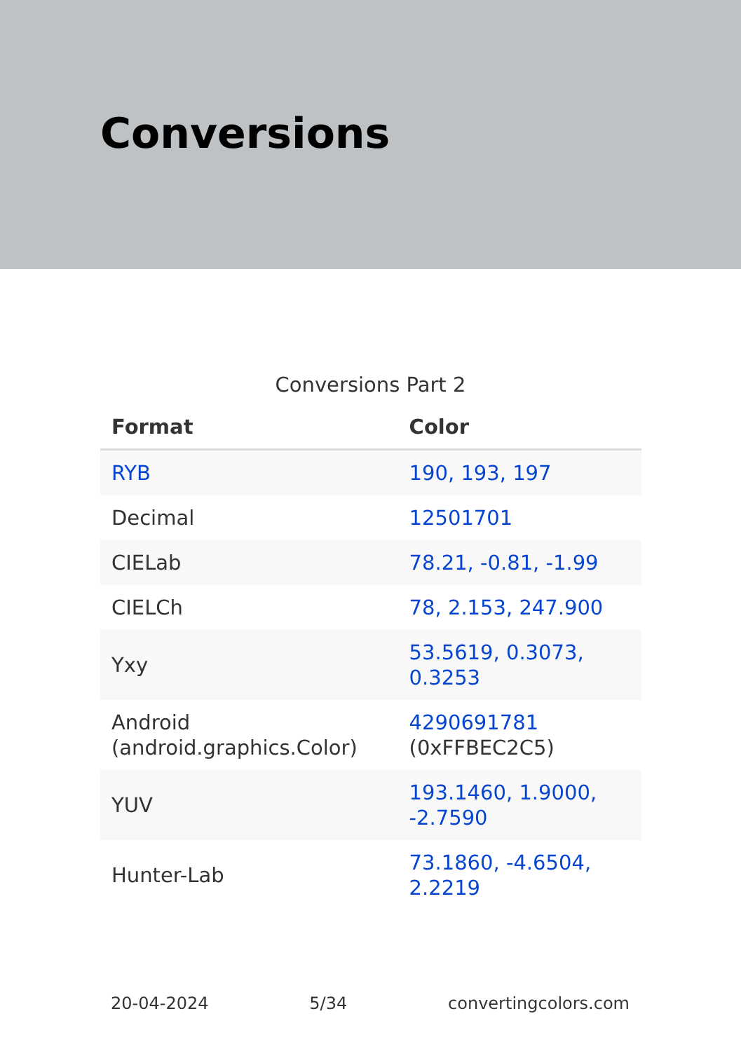Conversions
Conversions Part 2
| Format | Color |
| --- | --- |
| RYB | 190, 193, 197 |
| Decimal | 12501701 |
| CIELab | 78.21, -0.81, -1.99 |
| CIELCh | 78, 2.153, 247.900 |
| Yxy | 53.5619, 0.3073, 0.3253 |
| Android (android.graphics.Color) | 4290691781 (0xFFBEC2C5) |
| YUV | 193.1460, 1.9000, -2.7590 |
| Hunter-Lab | 73.1860, -4.6504, 2.2219 |
20-04-2024 5/34 convertingcolors.com